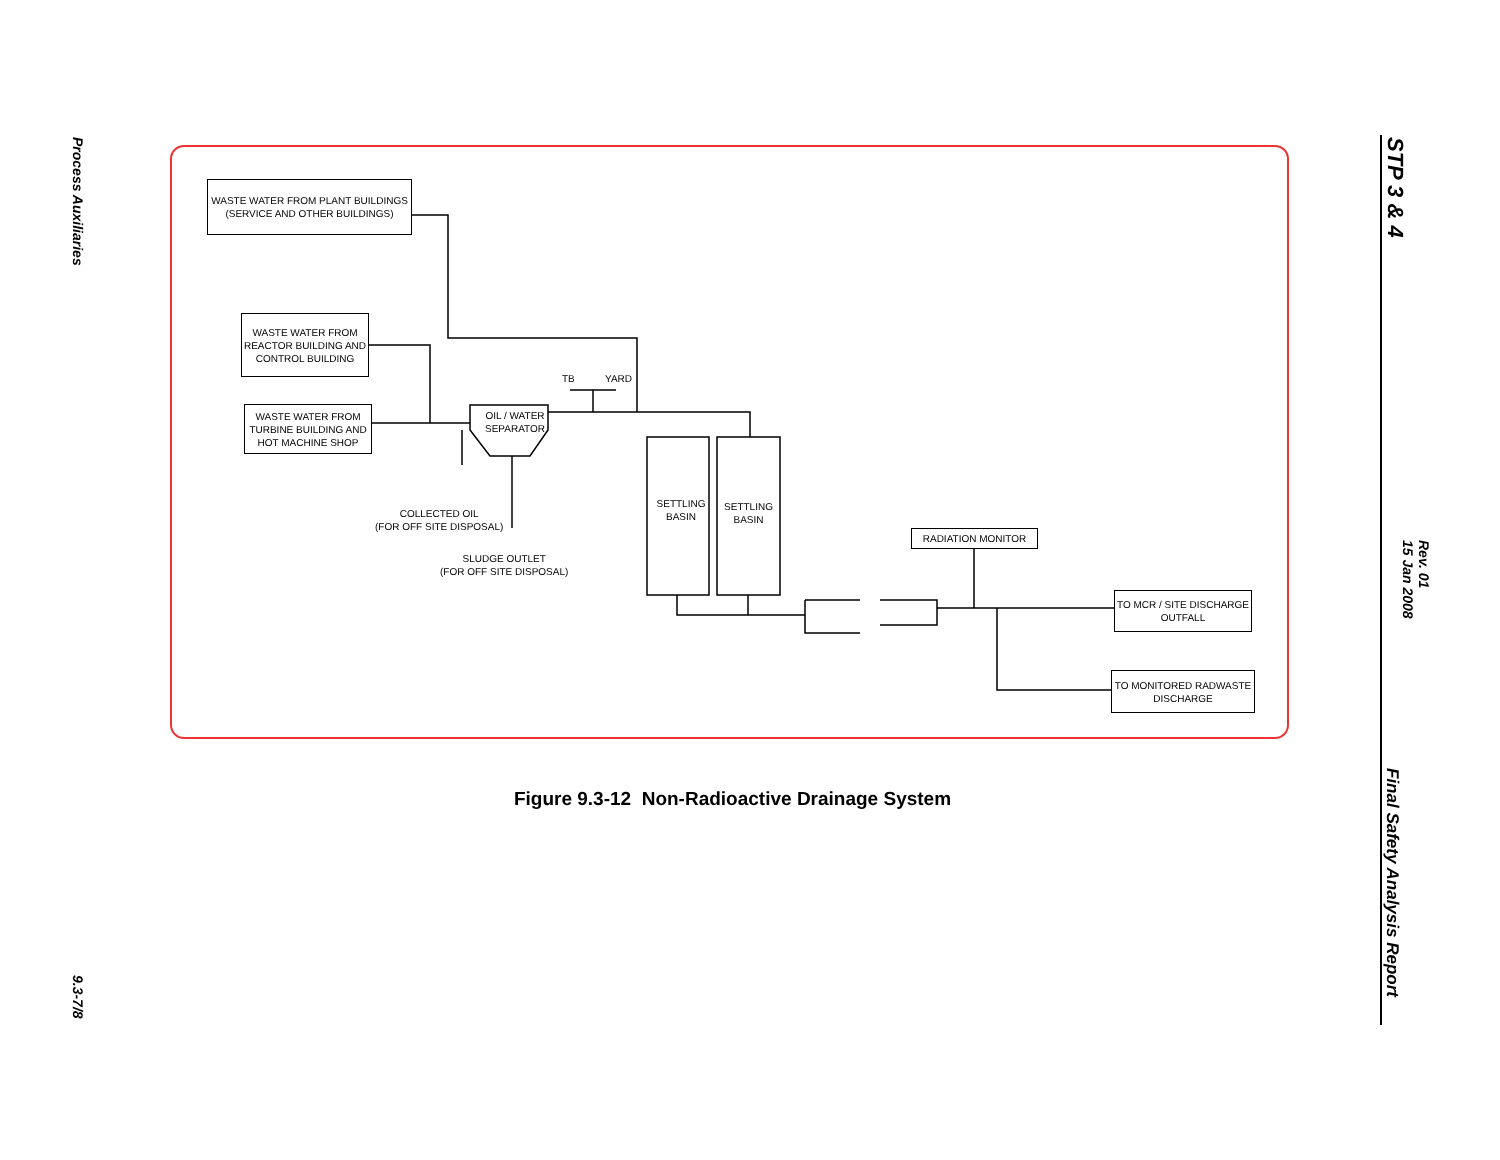Process Auxiliaries
9.3-7/8
STP 3 & 4
Rev. 01
15 Jan 2008
Final Safety Analysis Report
WASTE WATER FROM PLANT BUILDINGS
(SERVICE AND OTHER BUILDINGS)
WASTE WATER FROM
REACTOR BUILDING AND
CONTROL BUILDING
WASTE WATER FROM
TURBINE BUILDING AND
HOT MACHINE SHOP
OIL / WATER
SEPARATOR
TB YARD
COLLECTED OIL
(FOR OFF SITE DISPOSAL)
SLUDGE OUTLET
(FOR OFF SITE DISPOSAL)
SETTLING
BASIN
SETTLING
BASIN
RADIATION MONITOR
TO MCR / SITE DISCHARGE
OUTFALL
TO MONITORED RADWASTE
DISCHARGE
Figure 9.3-12 Non-Radioactive Drainage System